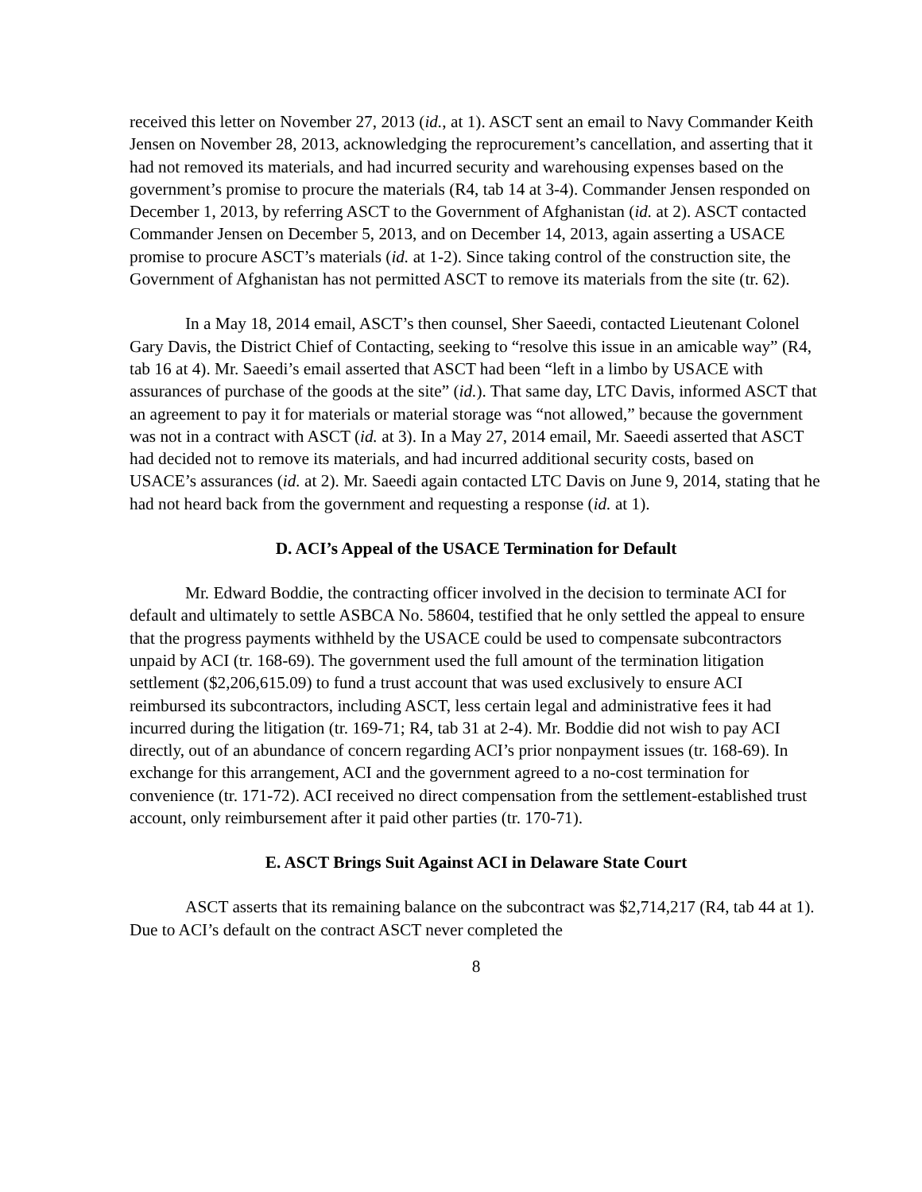received this letter on November 27, 2013 (id., at 1). ASCT sent an email to Navy Commander Keith Jensen on November 28, 2013, acknowledging the reprocurement’s cancellation, and asserting that it had not removed its materials, and had incurred security and warehousing expenses based on the government’s promise to procure the materials (R4, tab 14 at 3-4). Commander Jensen responded on December 1, 2013, by referring ASCT to the Government of Afghanistan (id. at 2). ASCT contacted Commander Jensen on December 5, 2013, and on December 14, 2013, again asserting a USACE promise to procure ASCT’s materials (id. at 1-2). Since taking control of the construction site, the Government of Afghanistan has not permitted ASCT to remove its materials from the site (tr. 62).
In a May 18, 2014 email, ASCT’s then counsel, Sher Saeedi, contacted Lieutenant Colonel Gary Davis, the District Chief of Contacting, seeking to “resolve this issue in an amicable way” (R4, tab 16 at 4). Mr. Saeedi’s email asserted that ASCT had been “left in a limbo by USACE with assurances of purchase of the goods at the site” (id.). That same day, LTC Davis, informed ASCT that an agreement to pay it for materials or material storage was “not allowed,” because the government was not in a contract with ASCT (id. at 3). In a May 27, 2014 email, Mr. Saeedi asserted that ASCT had decided not to remove its materials, and had incurred additional security costs, based on USACE’s assurances (id. at 2). Mr. Saeedi again contacted LTC Davis on June 9, 2014, stating that he had not heard back from the government and requesting a response (id. at 1).
D. ACI’s Appeal of the USACE Termination for Default
Mr. Edward Boddie, the contracting officer involved in the decision to terminate ACI for default and ultimately to settle ASBCA No. 58604, testified that he only settled the appeal to ensure that the progress payments withheld by the USACE could be used to compensate subcontractors unpaid by ACI (tr. 168-69). The government used the full amount of the termination litigation settlement ($2,206,615.09) to fund a trust account that was used exclusively to ensure ACI reimbursed its subcontractors, including ASCT, less certain legal and administrative fees it had incurred during the litigation (tr. 169-71; R4, tab 31 at 2-4). Mr. Boddie did not wish to pay ACI directly, out of an abundance of concern regarding ACI’s prior nonpayment issues (tr. 168-69). In exchange for this arrangement, ACI and the government agreed to a no-cost termination for convenience (tr. 171-72). ACI received no direct compensation from the settlement-established trust account, only reimbursement after it paid other parties (tr. 170-71).
E. ASCT Brings Suit Against ACI in Delaware State Court
ASCT asserts that its remaining balance on the subcontract was $2,714,217 (R4, tab 44 at 1). Due to ACI’s default on the contract ASCT never completed the
8